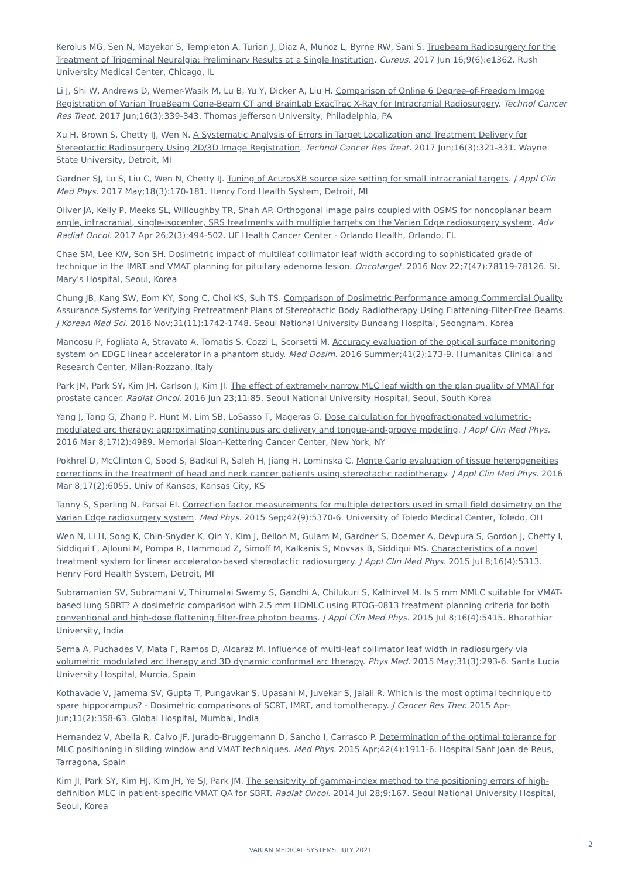Kerolus MG, Sen N, Mayekar S, Templeton A, Turian J, Diaz A, Munoz L, Byrne RW, Sani S. Truebeam Radiosurgery for the Treatment of Trigeminal Neuralgia: Preliminary Results at a Single Institution. Cureus. 2017 Jun 16;9(6):e1362. Rush University Medical Center, Chicago, IL
Li J, Shi W, Andrews D, Werner-Wasik M, Lu B, Yu Y, Dicker A, Liu H. Comparison of Online 6 Degree-of-Freedom Image Registration of Varian TrueBeam Cone-Beam CT and BrainLab ExacTrac X-Ray for Intracranial Radiosurgery. Technol Cancer Res Treat. 2017 Jun;16(3):339-343. Thomas Jefferson University, Philadelphia, PA
Xu H, Brown S, Chetty IJ, Wen N. A Systematic Analysis of Errors in Target Localization and Treatment Delivery for Stereotactic Radiosurgery Using 2D/3D Image Registration. Technol Cancer Res Treat. 2017 Jun;16(3):321-331. Wayne State University, Detroit, MI
Gardner SJ, Lu S, Liu C, Wen N, Chetty IJ. Tuning of AcurosXB source size setting for small intracranial targets. J Appl Clin Med Phys. 2017 May;18(3):170-181. Henry Ford Health System, Detroit, MI
Oliver JA, Kelly P, Meeks SL, Willoughby TR, Shah AP. Orthogonal image pairs coupled with OSMS for noncoplanar beam angle, intracranial, single-isocenter, SRS treatments with multiple targets on the Varian Edge radiosurgery system. Adv Radiat Oncol. 2017 Apr 26;2(3):494-502. UF Health Cancer Center - Orlando Health, Orlando, FL
Chae SM, Lee KW, Son SH. Dosimetric impact of multileaf collimator leaf width according to sophisticated grade of technique in the IMRT and VMAT planning for pituitary adenoma lesion. Oncotarget. 2016 Nov 22;7(47):78119-78126. St. Mary's Hospital, Seoul, Korea
Chung JB, Kang SW, Eom KY, Song C, Choi KS, Suh TS. Comparison of Dosimetric Performance among Commercial Quality Assurance Systems for Verifying Pretreatment Plans of Stereotactic Body Radiotherapy Using Flattening-Filter-Free Beams. J Korean Med Sci. 2016 Nov;31(11):1742-1748. Seoul National University Bundang Hospital, Seongnam, Korea
Mancosu P, Fogliata A, Stravato A, Tomatis S, Cozzi L, Scorsetti M. Accuracy evaluation of the optical surface monitoring system on EDGE linear accelerator in a phantom study. Med Dosim. 2016 Summer;41(2):173-9. Humanitas Clinical and Research Center, Milan-Rozzano, Italy
Park JM, Park SY, Kim JH, Carlson J, Kim JI. The effect of extremely narrow MLC leaf width on the plan quality of VMAT for prostate cancer. Radiat Oncol. 2016 Jun 23;11:85. Seoul National University Hospital, Seoul, South Korea
Yang J, Tang G, Zhang P, Hunt M, Lim SB, LoSasso T, Mageras G. Dose calculation for hypofractionated volumetric-modulated arc therapy: approximating continuous arc delivery and tongue-and-groove modeling. J Appl Clin Med Phys. 2016 Mar 8;17(2):4989. Memorial Sloan-Kettering Cancer Center, New York, NY
Pokhrel D, McClinton C, Sood S, Badkul R, Saleh H, Jiang H, Lominska C. Monte Carlo evaluation of tissue heterogeneities corrections in the treatment of head and neck cancer patients using stereotactic radiotherapy. J Appl Clin Med Phys. 2016 Mar 8;17(2):6055. Univ of Kansas, Kansas City, KS
Tanny S, Sperling N, Parsai EI. Correction factor measurements for multiple detectors used in small field dosimetry on the Varian Edge radiosurgery system. Med Phys. 2015 Sep;42(9):5370-6. University of Toledo Medical Center, Toledo, OH
Wen N, Li H, Song K, Chin-Snyder K, Qin Y, Kim J, Bellon M, Gulam M, Gardner S, Doemer A, Devpura S, Gordon J, Chetty I, Siddiqui F, Ajlouni M, Pompa R, Hammoud Z, Simoff M, Kalkanis S, Movsas B, Siddiqui MS. Characteristics of a novel treatment system for linear accelerator-based stereotactic radiosurgery. J Appl Clin Med Phys. 2015 Jul 8;16(4):5313. Henry Ford Health System, Detroit, MI
Subramanian SV, Subramani V, Thirumalai Swamy S, Gandhi A, Chilukuri S, Kathirvel M. Is 5 mm MMLC suitable for VMAT-based lung SBRT? A dosimetric comparison with 2.5 mm HDMLC using RTOG-0813 treatment planning criteria for both conventional and high-dose flattening filter-free photon beams. J Appl Clin Med Phys. 2015 Jul 8;16(4):5415. Bharathiar University, India
Serna A, Puchades V, Mata F, Ramos D, Alcaraz M. Influence of multi-leaf collimator leaf width in radiosurgery via volumetric modulated arc therapy and 3D dynamic conformal arc therapy. Phys Med. 2015 May;31(3):293-6. Santa Lucia University Hospital, Murcia, Spain
Kothavade V, Jamema SV, Gupta T, Pungavkar S, Upasani M, Juvekar S, Jalali R. Which is the most optimal technique to spare hippocampus? - Dosimetric comparisons of SCRT, IMRT, and tomotherapy. J Cancer Res Ther. 2015 Apr-Jun;11(2):358-63. Global Hospital, Mumbai, India
Hernandez V, Abella R, Calvo JF, Jurado-Bruggemann D, Sancho I, Carrasco P. Determination of the optimal tolerance for MLC positioning in sliding window and VMAT techniques. Med Phys. 2015 Apr;42(4):1911-6. Hospital Sant Joan de Reus, Tarragona, Spain
Kim JI, Park SY, Kim HJ, Kim JH, Ye SJ, Park JM. The sensitivity of gamma-index method to the positioning errors of high-definition MLC in patient-specific VMAT QA for SBRT. Radiat Oncol. 2014 Jul 28;9:167. Seoul National University Hospital, Seoul, Korea
VARIAN MEDICAL SYSTEMS, JULY 2021
2